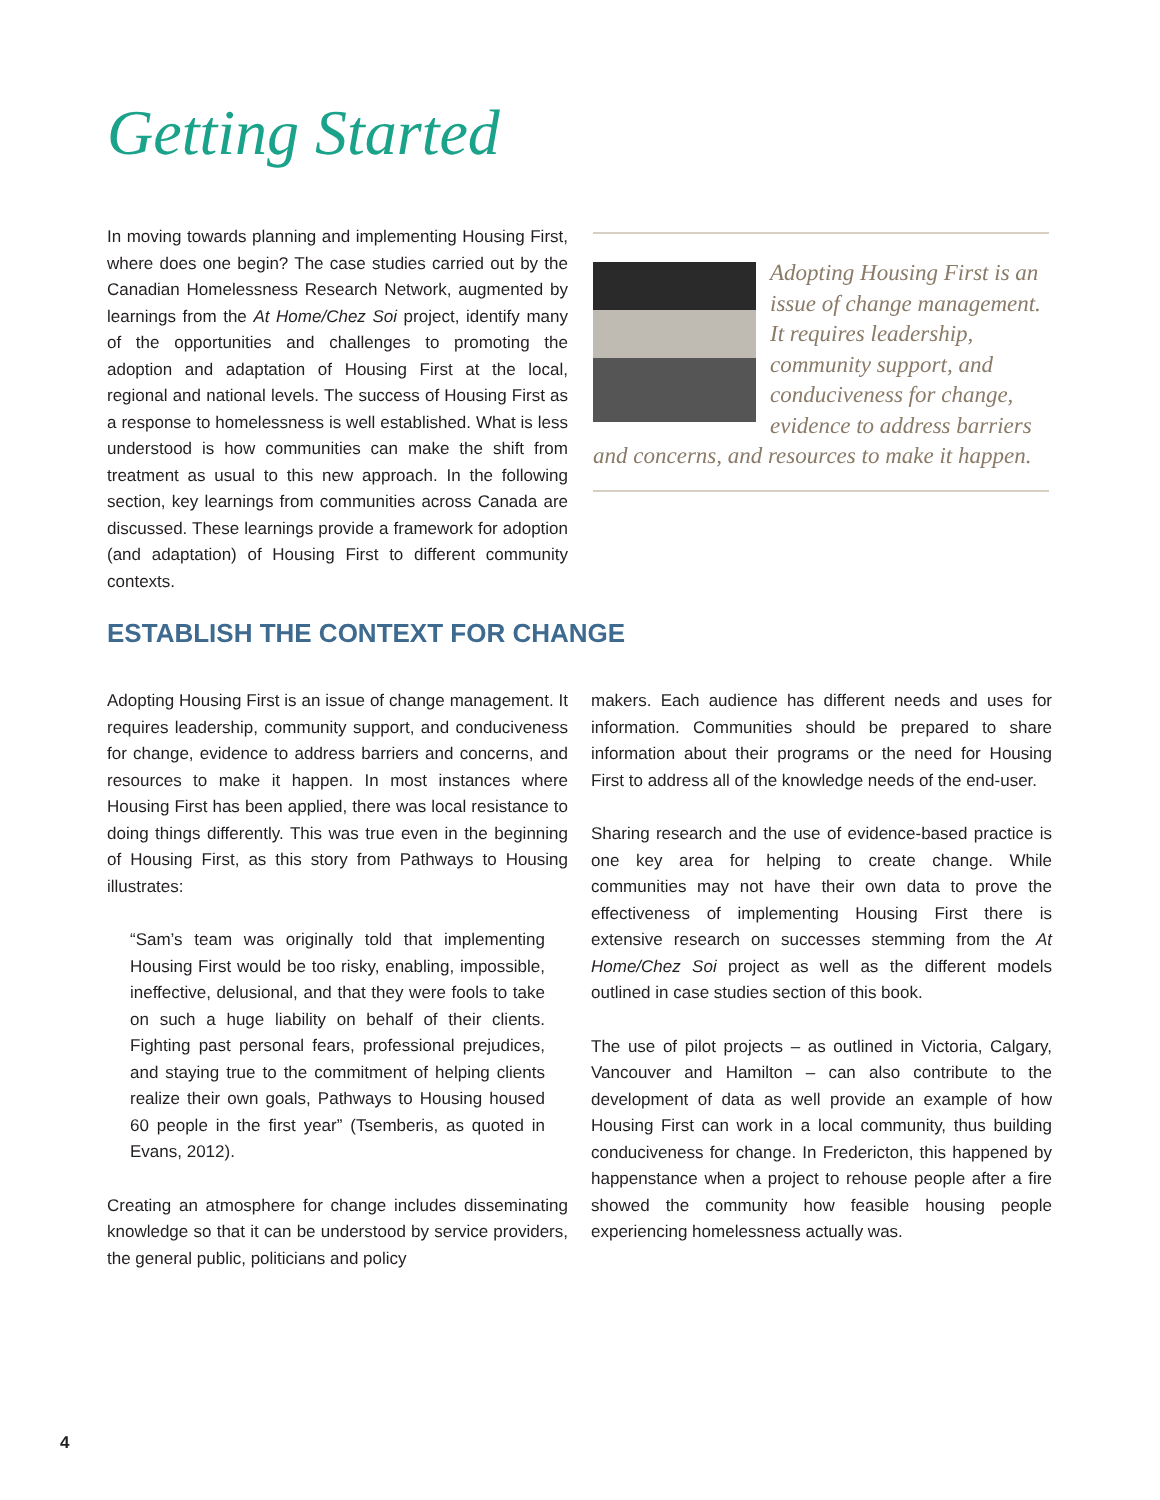Getting Started
In moving towards planning and implementing Housing First, where does one begin? The case studies carried out by the Canadian Homelessness Research Network, augmented by learnings from the At Home/Chez Soi project, identify many of the opportunities and challenges to promoting the adoption and adaptation of Housing First at the local, regional and national levels. The success of Housing First as a response to homelessness is well established. What is less understood is how communities can make the shift from treatment as usual to this new approach. In the following section, key learnings from communities across Canada are discussed. These learnings provide a framework for adoption (and adaptation) of Housing First to different community contexts.
Adopting Housing First is an issue of change management. It requires leadership, community support, and conduciveness for change, evidence to address barriers and concerns, and resources to make it happen.
ESTABLISH THE CONTEXT FOR CHANGE
Adopting Housing First is an issue of change management. It requires leadership, community support, and conduciveness for change, evidence to address barriers and concerns, and resources to make it happen. In most instances where Housing First has been applied, there was local resistance to doing things differently. This was true even in the beginning of Housing First, as this story from Pathways to Housing illustrates:
“Sam’s team was originally told that implementing Housing First would be too risky, enabling, impossible, ineffective, delusional, and that they were fools to take on such a huge liability on behalf of their clients. Fighting past personal fears, professional prejudices, and staying true to the commitment of helping clients realize their own goals, Pathways to Housing housed 60 people in the first year” (Tsemberis, as quoted in Evans, 2012).
Creating an atmosphere for change includes disseminating knowledge so that it can be understood by service providers, the general public, politicians and policy
makers. Each audience has different needs and uses for information. Communities should be prepared to share information about their programs or the need for Housing First to address all of the knowledge needs of the end-user.
Sharing research and the use of evidence-based practice is one key area for helping to create change. While communities may not have their own data to prove the effectiveness of implementing Housing First there is extensive research on successes stemming from the At Home/Chez Soi project as well as the different models outlined in case studies section of this book.
The use of pilot projects – as outlined in Victoria, Calgary, Vancouver and Hamilton – can also contribute to the development of data as well provide an example of how Housing First can work in a local community, thus building conduciveness for change. In Fredericton, this happened by happenstance when a project to rehouse people after a fire showed the community how feasible housing people experiencing homelessness actually was.
4